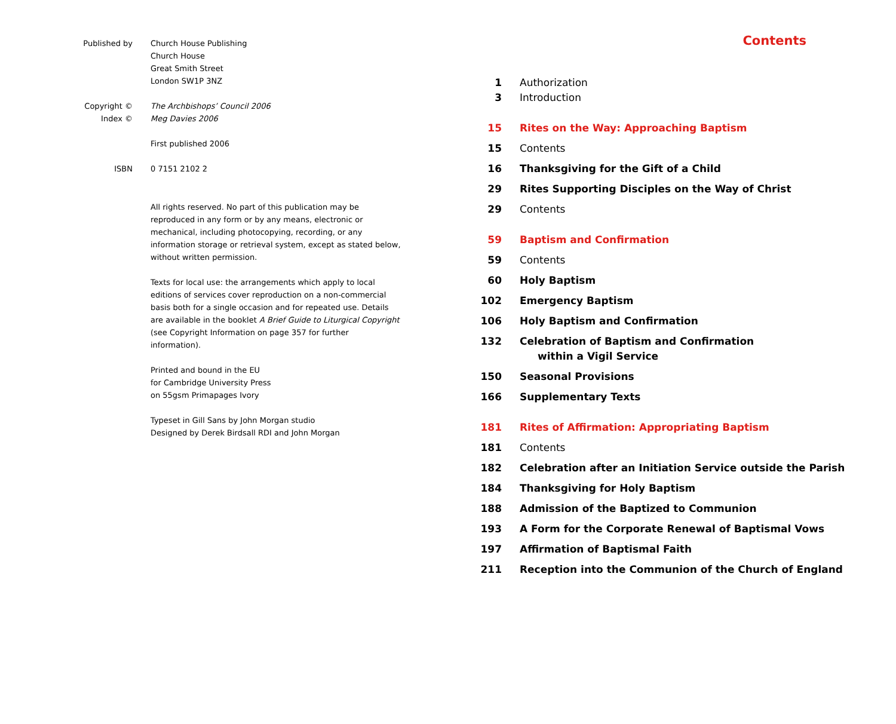Published by Church House Publishing
Church House
Great Smith Street
London SW1P 3NZ
Copyright ©
Index ©
The Archbishops’ Council 2006
Meg Davies 2006
First published 2006
ISBN 0 7151 2102 2
All rights reserved. No part of this publication may be reproduced in any form or by any means, electronic or mechanical, including photocopying, recording, or any information storage or retrieval system, except as stated below, without written permission.
Texts for local use: the arrangements which apply to local editions of services cover reproduction on a non-commercial basis both for a single occasion and for repeated use. Details are available in the booklet A Brief Guide to Liturgical Copyright (see Copyright Information on page 357 for further information).
Printed and bound in the EU
for Cambridge University Press
on 55gsm Primapages Ivory
Typeset in Gill Sans by John Morgan studio
Designed by Derek Birdsall RDI and John Morgan
Contents
1 Authorization
3 Introduction
15 Rites on the Way: Approaching Baptism
15 Contents
16 Thanksgiving for the Gift of a Child
29 Rites Supporting Disciples on the Way of Christ
29 Contents
59 Baptism and Confirmation
59 Contents
60 Holy Baptism
102 Emergency Baptism
106 Holy Baptism and Confirmation
132 Celebration of Baptism and Confirmation
within a Vigil Service
150 Seasonal Provisions
166 Supplementary Texts
181 Rites of Affirmation: Appropriating Baptism
181 Contents
182 Celebration after an Initiation Service outside the Parish
184 Thanksgiving for Holy Baptism
188 Admission of the Baptized to Communion
193 A Form for the Corporate Renewal of Baptismal Vows
197 Affirmation of Baptismal Faith
211 Reception into the Communion of the Church of England